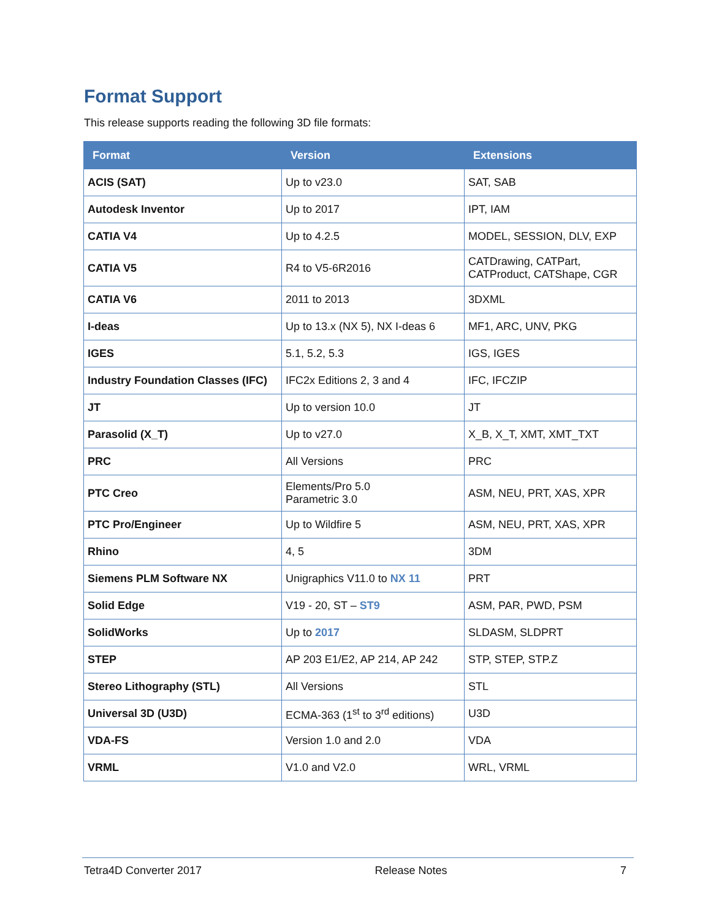Format Support
This release supports reading the following 3D file formats:
| Format | Version | Extensions |
| --- | --- | --- |
| ACIS (SAT) | Up to v23.0 | SAT, SAB |
| Autodesk Inventor | Up to 2017 | IPT, IAM |
| CATIA V4 | Up to 4.2.5 | MODEL, SESSION, DLV, EXP |
| CATIA V5 | R4 to V5-6R2016 | CATDrawing, CATPart, CATProduct, CATShape, CGR |
| CATIA V6 | 2011 to 2013 | 3DXML |
| I-deas | Up to 13.x (NX 5), NX I-deas 6 | MF1, ARC, UNV, PKG |
| IGES | 5.1, 5.2, 5.3 | IGS, IGES |
| Industry Foundation Classes (IFC) | IFC2x Editions 2, 3 and 4 | IFC, IFCZIP |
| JT | Up to version 10.0 | JT |
| Parasolid (X_T) | Up to v27.0 | X_B, X_T, XMT, XMT_TXT |
| PRC | All Versions | PRC |
| PTC Creo | Elements/Pro 5.0 Parametric 3.0 | ASM, NEU, PRT, XAS, XPR |
| PTC Pro/Engineer | Up to Wildfire 5 | ASM, NEU, PRT, XAS, XPR |
| Rhino | 4, 5 | 3DM |
| Siemens PLM Software NX | Unigraphics V11.0 to NX 11 | PRT |
| Solid Edge | V19 - 20, ST – ST9 | ASM, PAR, PWD, PSM |
| SolidWorks | Up to 2017 | SLDASM, SLDPRT |
| STEP | AP 203 E1/E2, AP 214, AP 242 | STP, STEP, STP.Z |
| Stereo Lithography (STL) | All Versions | STL |
| Universal 3D (U3D) | ECMA-363 (1<sup>st</sup> to 3<sup>rd</sup> editions) | U3D |
| VDA-FS | Version 1.0 and 2.0 | VDA |
| VRML | V1.0 and V2.0 | WRL, VRML |
Tetra4D Converter 2017 Release Notes 7